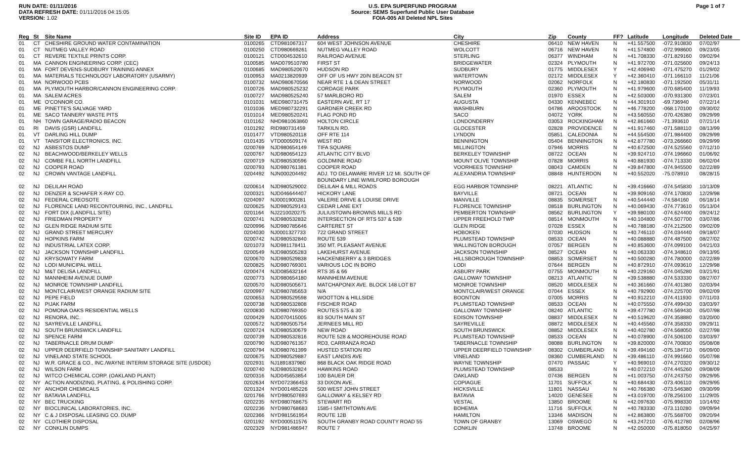RUN DATE: 01/11/2016
DATA REFRESH DATE: 01/11/2016 04:15:05
VERSION: 1.02
U.S. EPA SUPERFUND PROGRAM
Source: SEMS Superfund Public User Database
FOIA-005 All Deleted NPL Sites
Page 1 of 7
| Reg | St | Site Name | Site ID | EPA ID | Address | City | Zip | County | FF? | Latitude | Longitude | Deleted Date |
| --- | --- | --- | --- | --- | --- | --- | --- | --- | --- | --- | --- | --- |
| 01 | CT | CHESHIRE GROUND WATER CONTAMINATION | 0100265 | CTD981067317 | 604 WEST JOHNSON AVENUE | CHESHIRE | 06410 | NEW HAVEN | N | +41.557500 | -072.910830 | 07/02/97 |
| 01 | CT | NUTMEG VALLEY ROAD | 0100250 | CTD980669261 | NUTMEG VALLEY ROAD | WOLCOTT | 06716 | NEW HAVEN | N | +41.574800 | -072.998600 | 09/23/05 |
| 01 | CT | REVERE TEXTILE PRINTS CORP. | 0100121 | CTD004532610 | RAILROAD AVENUE | STERLING | 06377 | WINDHAM | N | +41.708330 | -071.829160 | 09/02/94 |
| 01 | MA | CANNON ENGINEERING CORP. (CEC) | 0100585 | MAD079510780 | FIRST ST | BRIDGEWATER | 02324 | PLYMOUTH | N | +41.972700 | -071.025600 | 09/24/13 |
| 01 | MA | FORT DEVENS-SUDBURY TRAINING ANNEX | 0100685 | MAD980520670 | HUDSON RD | SUDBURY | 01775 | MIDDLESEX | Y | +42.406940 | -071.475270 | 01/29/02 |
| 01 | MA | MATERIALS TECHNOLOGY LABORATORY (USARMY) | 0100953 | MA0213820939 | OFF OF US HWY 20/N BEACON ST | WATERTOWN | 02172 | MIDDLESEX | Y | +42.360410 | -071.166110 | 11/21/06 |
| 01 | MA | NORWOOD PCBS | 0100732 | MAD980670566 | NEAR RTE 1 & DEAN STREET | NORWOOD | 02062 | NORFOLK | N | +42.180830 | -071.192500 | 05/31/11 |
| 01 | MA | PLYMOUTH HARBOR/CANNON ENGINEERING CORP. | 0100726 | MAD980525232 | CORDAGE PARK | PLYMOUTH | 02360 | PLYMOUTH | N | +41.979600 | -070.685400 | 11/19/93 |
| 01 | MA | SALEM ACRES | 0100727 | MAD980525240 | 57 MARLBORO RD | SALEM | 01970 | ESSEX | N | +42.503000 | -070.931300 | 07/23/01 |
| 01 | ME | O'CONNOR CO. | 0101031 | MED980731475 | EASTERN AVE, RT 17 | AUGUSTA | 04330 | KENNEBEC | N | +44.301910 | -69.736940 | 07/22/14 |
| 01 | ME | PINETTE'S SALVAGE YARD | 0101036 | MED980732291 | GARDNER CREEK RD | WASHBURN | 04786 | AROOSTOOK | N | +46.778200 | -068.170100 | 09/30/02 |
| 01 | ME | SACO TANNERY WASTE PITS | 0101014 | MED980520241 | FLAG POND RD | SACO | 04072 | YORK | N | +43.560550 | -070.426380 | 09/29/99 |
| 01 | NH | TOWN GARAGE/RADIO BEACON | 0101162 | NHD981063860 | HOLTON CIRCLE | LONDONDERRY | 03053 | ROCKINGHAM | N | +42.861660 | -71.393610 | 07/21/14 |
| 01 | RI | DAVIS (GSR) LANDFILL | 0101292 | RID980731459 | TARKILN RD. | GLOCESTER | 02828 | PROVIDENCE | N | +41.917460 | -071.588110 | 08/13/99 |
| 01 | VT | DARLING HILL DUMP | 0101477 | VTD980520118 | OFF RTE 114 | LYNDON | 05851 | CALEDONIA | N | +44.554500 | -071.984400 | 09/29/99 |
| 01 | VT | TANSITOR ELECTRONICS, INC. | 0101435 | VTD000509174 | WEST RD | BENNINGTON | 05404 | BENNINGTON | N | +42.877780 | -073.266660 | 09/29/99 |
| 02 | NJ | ASBESTOS DUMP | 0200769 | NJD980654149 | TIFA SQUARE | MILLINGTON | 07946 | MORRIS | N | +40.672500 | -074.525560 | 07/12/10 |
| 02 | NJ | BEACHWOOD/BERKELEY WELLS | 0200767 | NJD980654123 | ATLANTIC CITY BLVD | BERKELEY TOWNSHIP | 08722 | OCEAN | N | +39.924710 | -074.196660 | 01/06/92 |
| 02 | NJ | COMBE FILL NORTH LANDFILL | 0200719 | NJD980530596 | GOLDMINE ROAD | MOUNT OLIVE TOWNSHIP | 07828 | MORRIS | N | +40.881930 | -074.713330 | 06/02/04 |
| 02 | NJ | COOPER ROAD | 0200793 | NJD980761381 | COOPER ROAD | VOORHEES TOWNSHIP | 08043 | CAMDEN | N | +39.847800 | -074.945500 | 02/22/89 |
| 02 | NJ | CROWN VANTAGE LANDFILL | 0204492 | NJN000204492 | ADJ. TO DELAWARE RIVER 1/2 MI. SOUTH OF BOUNDARY LINE W/MILFORD BOROUGH | ALEXANDRIA TOWNSHIP | 08848 | HUNTERDON | N | +40.552020 | -75.078910 | 08/28/15 |
| 02 | NJ | DELILAH ROAD | 0200614 | NJD980529002 | DELILAH & MILL ROADS | EGG HARBOR TOWNSHIP | 08221 | ATLANTIC | N | +39.416660 | -074.545830 | 10/13/09 |
| 02 | NJ | DENZER & SCHAFER X-RAY CO. | 0200321 | NJD046644407 | HICKORY LANE | BAYVILLE | 08721 | OCEAN | N | +39.909160 | -074.170830 | 12/29/98 |
| 02 | NJ | FEDERAL CREOSOTE | 0204097 | NJ0001900281 | VALERIE DRIVE & LOUISE DRIVE | MANVILLE | 08835 | SOMERSET | N | +40.544440 | -74.584160 | 06/18/14 |
| 02 | NJ | FLORENCE LAND RECONTOURING, INC., LANDFILL | 0200625 | NJD980529143 | CEDAR LANE EXT | FLORENCE TOWNSHIP | 08518 | BURLINGTON | N | +40.069430 | -074.773610 | 05/13/04 |
| 02 | NJ | FORT DIX (LANDFILL SITE) | 0201164 | NJ2210020275 | JULIUSTOWN-BROWNS MILLS RD | PEMBERTON TOWNSHIP | 08562 | BURLINGTON | Y | +39.980100 | -074.624400 | 09/24/12 |
| 02 | NJ | FRIEDMAN PROPERTY | 0200741 | NJD980532832 | INTERSECTION OF RTS 537 & 539 | UPPER FREEHOLD TWP | 08514 | MONMOUTH | N | +40.104800 | -074.507700 | 03/07/86 |
| 02 | NJ | GLEN RIDGE RADIUM SITE | 0200996 | NJD980785646 | CARTERET ST | GLEN RIDGE | 07028 | ESSEX | N | +40.788180 | -074.212500 | 09/02/09 |
| 02 | NJ | GRAND STREET MERCURY | 0204030 | NJ0001327733 | 722 GRAND STREET | HOBOKEN | 07030 | HUDSON | N | +40.746110 | -074.034440 | 09/18/07 |
| 02 | NJ | HOPKINS FARM | 0200742 | NJD980532840 | ROUTE 539 | PLUMSTEAD TOWNSHIP | 08533 | OCEAN | N | +40.088880 | -074.487500 | 08/27/02 |
| 02 | NJ | INDUSTRIAL LATEX CORP. | 0201073 | NJD981178411 | 350 MT. PLEASANT AVENUE | WALLINGTON BOROUGH | 07057 | BERGEN | N | +40.853600 | -074.099100 | 04/21/03 |
| 02 | NJ | JACKSON TOWNSHIP LANDFILL | 0200549 | NJD980505283 | LAKEHURST AVENUE | JACKSON TOWNSHIP | 08527 | OCEAN | N | +40.063330 | -074.348610 | 09/13/95 |
| 02 | NJ | KRYSOWATY FARM | 0200670 | NJD980529838 | HACKENBERRY & 3 BRIDGES | HILLSBOROUGH TOWNSHIP | 08853 | SOMERSET | N | +40.500280 | -074.780000 | 02/22/89 |
| 02 | NJ | LODI MUNICIPAL WELL | 0200825 | NJD980769301 | VARIOUS LOC IN BORO | LODI | 07644 | BERGEN | N | +40.872910 | -074.093610 | 12/29/98 |
| 02 | NJ | M&T DELISA LANDFILL | 0200474 | NJD085632164 | RTS 35 & 66 | ASBURY PARK | 07755 | MONMOUTH | N | +40.229160 | -074.045280 | 03/21/91 |
| 02 | NJ | MANNHEIM AVENUE DUMP | 0200773 | NJD980654180 | MANNHEIM AVENUE | GALLOWAY TOWNSHIP | 08213 | ATLANTIC | N | +39.538880 | -074.533330 | 08/27/07 |
| 02 | NJ | MONROE TOWNSHIP LANDFILL | 0200570 | NJD980505671 | MATCHAPONIX AVE. BLOCK 148 LOT B7 | MONROE TOWNSHIP | 08520 | MIDDLESEX | N | +40.361660 | -074.401380 | 02/03/94 |
| 02 | NJ | MONTCLAIR/WEST ORANGE RADIUM SITE | 0200997 | NJD980785653 | N/A | MONTCLAIR/WEST ORANGE | 07044 | ESSEX | N | +40.792900 | -074.225700 | 09/02/09 |
| 02 | NJ | PEPE FIELD | 0200653 | NJD980529598 | WOOTTON & HILLSIDE | BOONTON | 07005 | MORRIS | N | +40.912210 | -074.411930 | 07/11/03 |
| 02 | NJ | PIJAK FARM | 0200738 | NJD980532808 | FISCHER ROAD | PLUMSTEAD TOWNSHIP | 08533 | OCEAN | N | +40.075550 | -074.499430 | 03/03/97 |
| 02 | NJ | POMONA OAKS RESIDENTIAL WELLS | 0200830 | NJD980769350 | ROUTES 575 & 30 | GALLOWAY TOWNSHIP | 08240 | ATLANTIC | N | +39.477780 | -074.569430 | 05/07/98 |
| 02 | NJ | RENORA, INC. | 0200429 | NJD070415005 | 83 SOUTH MAIN ST | EDISON TOWNSHIP | 08837 | MIDDLESEX | N | +40.519620 | -074.358880 | 03/20/00 |
| 02 | NJ | SAYREVILLE LANDFILL | 0200572 | NJD980505754 | JERNEES MILL RD | SAYREVILLE | 08872 | MIDDLESEX | N | +40.445560 | -074.358330 | 09/29/11 |
| 02 | NJ | SOUTH BRUNSWICK LANDFILL | 0200724 | NJD980530679 | NEW ROAD | SOUTH BRUNSWICK | 08852 | MIDDLESEX | N | +40.402780 | -074.568050 | 02/27/98 |
| 02 | NJ | SPENCE FARM | 0200739 | NJD980532816 | ROUTE 528 & MOOREHOUSE ROAD | PLUMSTEAD TOWNSHIP | 08533 | OCEAN | N | +40.078900 | -074.506100 | 03/03/97 |
| 02 | NJ | TABERNACLE DRUM DUMP | 0200790 | NJD980761357 | RD3, CARRANZA ROAD | TABERNACLE TOWNSHIP | 08088 | BURLINGTON | N | +39.820000 | -074.700830 | 05/08/08 |
| 02 | NJ | UPPER DEERFIELD TOWNSHIP SANITARY LANDFILL | 0200794 | NJD980761399 | HUSTED STATION RD | UPPER DEERFIELD TOWNSHIP | 08302 | CUMBERLAND | N | +39.494160 | -075.184710 | 06/09/00 |
| 02 | NJ | VINELAND STATE SCHOOL | 0200675 | NJD980529887 | EAST LANDIS AVE | VINELAND | 08360 | CUMBERLAND | N | +39.486110 | -074.991660 | 05/07/98 |
| 02 | NJ | W.R. GRACE & CO., INC./WAYNE INTERIM STORAGE SITE (USDOE) | 0202931 | NJ1891837980 | 868 BLACK OAK RIDGE ROAD | WAYNE TOWNSHIP | 07470 | PASSAIC | Y | +40.969010 | -074.270320 | 09/30/12 |
| 02 | NJ | WILSON FARM | 0200740 | NJD980532824 | HAWKINS ROAD | PLUMSTEAD TOWNSHIP | 08533 | | N | +40.072210 | -074.445260 | 09/08/09 |
| 02 | NJ | WITCO CHEMICAL CORP. (OAKLAND PLANT) | 0200316 | NJD045653854 | 100 BAUER DR | OAKLAND | 07436 | BERGEN | N | +41.003750 | -074.243750 | 09/29/95 |
| 02 | NY | ACTION ANODIZING, PLATING, & POLISHING CORP. | 0202634 | NYD072366453 | 33 DIXON AVE. | COPIAGUE | 11701 | SUFFOLK | N | +40.684430 | -073.406110 | 09/29/95 |
| 02 | NY | ANCHOR CHEMICALS | 0201324 | NYD001485226 | 500 WEST JOHN STREET | HICKSVILLE | 11801 | NASSAU | N | +40.766380 | -073.546380 | 09/30/99 |
| 02 | NY | BATAVIA LANDFILL | 0201766 | NYD980507693 | GALLOWAY & KELSEY RD | BATAVIA | 14020 | GENESEE | N | +43.019700 | -078.256100 | 11/29/05 |
| 02 | NY | BEC TRUCKING | 0202235 | NYD980768675 | STEWART RD | VESTAL | 13850 | BROOME | N | +42.097630 | -075.998330 | 10/14/92 |
| 02 | NY | BIOCLINICAL LABORATORIES, INC. | 0202236 | NYD980768683 | 1585-I SMITHTOWN AVE | BOHEMIA | 11716 | SUFFOLK | N | +40.783330 | -073.110280 | 09/09/94 |
| 02 | NY | C & J DISPOSAL LEASING CO. DUMP | 0202366 | NYD981561954 | ROUTE 12B | HAMILTON | 13346 | MADISON | N | +42.863800 | -075.568700 | 09/20/94 |
| 02 | NY | CLOTHIER DISPOSAL | 0201192 | NYD000511576 | SOUTH GRANBY ROAD COUNTY ROAD 55 | TOWN OF GRANBY | 13069 | OSWEGO | N | +43.247210 | -076.412780 | 02/08/96 |
| 02 | NY | CONKLIN DUMPS | 0202329 | NYD981486947 | ROUTE 7 | CONKLIN | 13748 | BROOME | N | +42.050000 | -075.818050 | 04/25/97 |